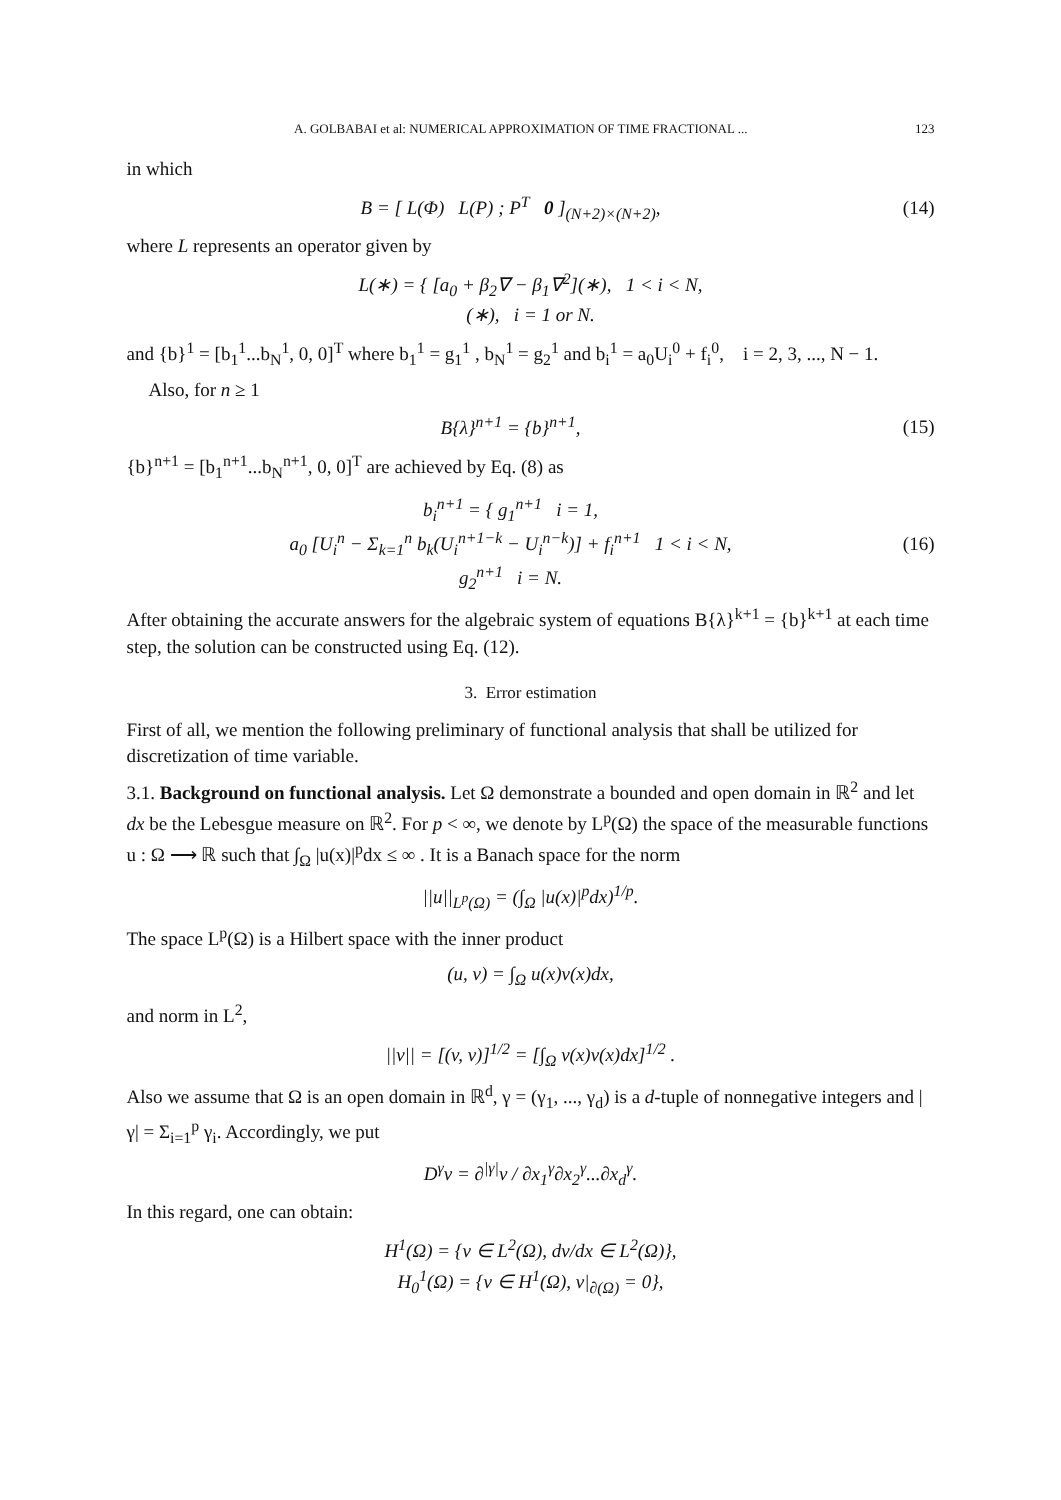A. GOLBABAI et al: NUMERICAL APPROXIMATION OF TIME FRACTIONAL ... 123
in which
B = [ L(Φ) L(P) ; P<sup>T</sup> 0 ]<sub>(N+2)×(N+2)</sub>,
(14)
where L represents an operator given by
L(∗) = { [a<sub>0</sub> + β<sub>2</sub>∇ − β<sub>1</sub>∇<sup>2</sup>](∗), 1 < i < N,
(∗), i = 1 or N.
and {b}<sup>1</sup> = [b<sub>1</sub><sup>1</sup>...b<sub>N</sub><sup>1</sup>, 0, 0]<sup>T</sup> where b<sub>1</sub><sup>1</sup> = g<sub>1</sub><sup>1</sup> , b<sub>N</sub><sup>1</sup> = g<sub>2</sub><sup>1</sup> and b<sub>i</sub><sup>1</sup> = a<sub>0</sub>U<sub>i</sub><sup>0</sup> + f<sub>i</sub><sup>0</sup>, i = 2, 3, ..., N − 1.
Also, for n ≥ 1
B{λ}<sup>n+1</sup> = {b}<sup>n+1</sup>,
(15)
{b}<sup>n+1</sup> = [b<sub>1</sub><sup>n+1</sup>...b<sub>N</sub><sup>n+1</sup>, 0, 0]<sup>T</sup> are achieved by Eq. (8) as
b<sub>i</sub><sup>n+1</sup> = { g<sub>1</sub><sup>n+1</sup> i = 1,
a<sub>0</sub> [U<sub>i</sub><sup>n</sup> − Σ<sub>k=1</sub><sup>n</sup> b<sub>k</sub>(U<sub>i</sub><sup>n+1−k</sup> − U<sub>i</sub><sup>n−k</sup>)] + f<sub>i</sub><sup>n+1</sup> 1 < i < N,
g<sub>2</sub><sup>n+1</sup> i = N.
(16)
After obtaining the accurate answers for the algebraic system of equations B{λ}<sup>k+1</sup> = {b}<sup>k+1</sup> at each time step, the solution can be constructed using Eq. (12).
3. Error estimation
First of all, we mention the following preliminary of functional analysis that shall be utilized for discretization of time variable.
3.1. Background on functional analysis. Let Ω demonstrate a bounded and open domain in ℝ<sup>2</sup> and let dx be the Lebesgue measure on ℝ<sup>2</sup>. For p < ∞, we denote by L<sup>p</sup>(Ω) the space of the measurable functions u : Ω ⟶ ℝ such that ∫<sub>Ω</sub> |u(x)|<sup>p</sup>dx ≤ ∞ . It is a Banach space for the norm
||u||<sub>L<sup>p</sup>(Ω)</sub> = (∫<sub>Ω</sub> |u(x)|<sup>p</sup>dx)<sup>1/p</sup>.
The space L<sup>p</sup>(Ω) is a Hilbert space with the inner product
(u, v) = ∫<sub>Ω</sub> u(x)v(x)dx,
and norm in L<sup>2</sup>,
||v|| = [(v, v)]<sup>1/2</sup> = [∫<sub>Ω</sub> v(x)v(x)dx]<sup>1/2</sup> .
Also we assume that Ω is an open domain in ℝ<sup>d</sup>, γ = (γ<sub>1</sub>, ..., γ<sub>d</sub>) is a d-tuple of nonnegative integers and |γ| = Σ<sub>i=1</sub><sup>p</sup> γ<sub>i</sub>. Accordingly, we put
D<sup>γ</sup>v = ∂<sup>|γ|</sup>v / ∂x<sub>1</sub><sup>γ</sup>∂x<sub>2</sub><sup>γ</sup>...∂x<sub>d</sub><sup>γ</sup>.
In this regard, one can obtain:
H<sup>1</sup>(Ω) = {v ∈ L<sup>2</sup>(Ω), dv/dx ∈ L<sup>2</sup>(Ω)},
H<sub>0</sub><sup>1</sup>(Ω) = {v ∈ H<sup>1</sup>(Ω), v|<sub>∂(Ω)</sub> = 0},